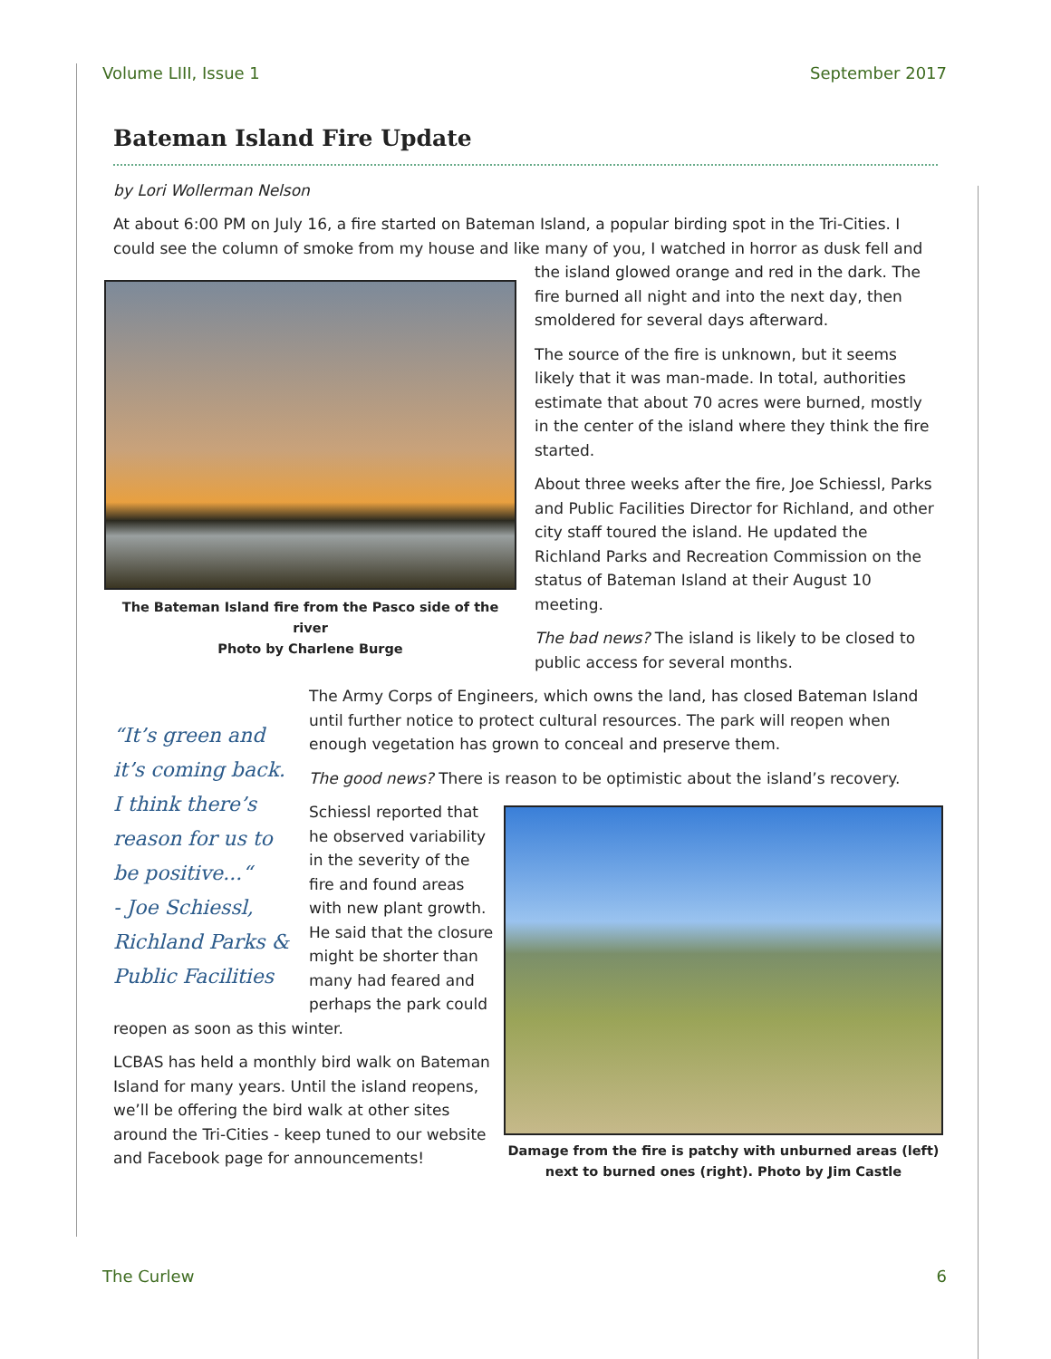Volume LIII, Issue 1 September 2017
Bateman Island Fire Update
by Lori Wollerman Nelson
At about 6:00 PM on July 16, a fire started on Bateman Island, a popular birding spot in the Tri-Cities. I could see the column of smoke from my house and like many of you, I watched in horror as dusk fell and The Bateman Island fire from the Pasco side of the river
Photo by Charlene Burge the island glowed orange and red in the dark. The fire burned all night and into the next day, then smoldered for several days afterward.
The source of the fire is unknown, but it seems likely that it was man-made. In total, authorities estimate that about 70 acres were burned, mostly in the center of the island where they think the fire started.
About three weeks after the fire, Joe Schiessl, Parks and Public Facilities Director for Richland, and other city staff toured the island. He updated the Richland Parks and Recreation Commission on the status of Bateman Island at their August 10 meeting.
The bad news? The island is likely to be closed to public access for several months.
“It’s green and it’s coming back. I think there’s reason for us to be positive...“
- Joe Schiessl, Richland Parks & Public Facilities
The Army Corps of Engineers, which owns the land, has closed Bateman Island until further notice to protect cultural resources. The park will reopen when enough vegetation has grown to conceal and preserve them.
The good news? There is reason to be optimistic about the island’s recovery.
Damage from the fire is patchy with unburned areas (left) next to burned ones (right). Photo by Jim Castle
Schiessl reported that he observed variability in the severity of the fire and found areas with new plant growth. He said that the closure might be shorter than many had feared and perhaps the park could reopen as soon as this winter.
LCBAS has held a monthly bird walk on Bateman Island for many years. Until the island reopens, we’ll be offering the bird walk at other sites around the Tri-Cities - keep tuned to our website and Facebook page for announcements!
The Curlew 6